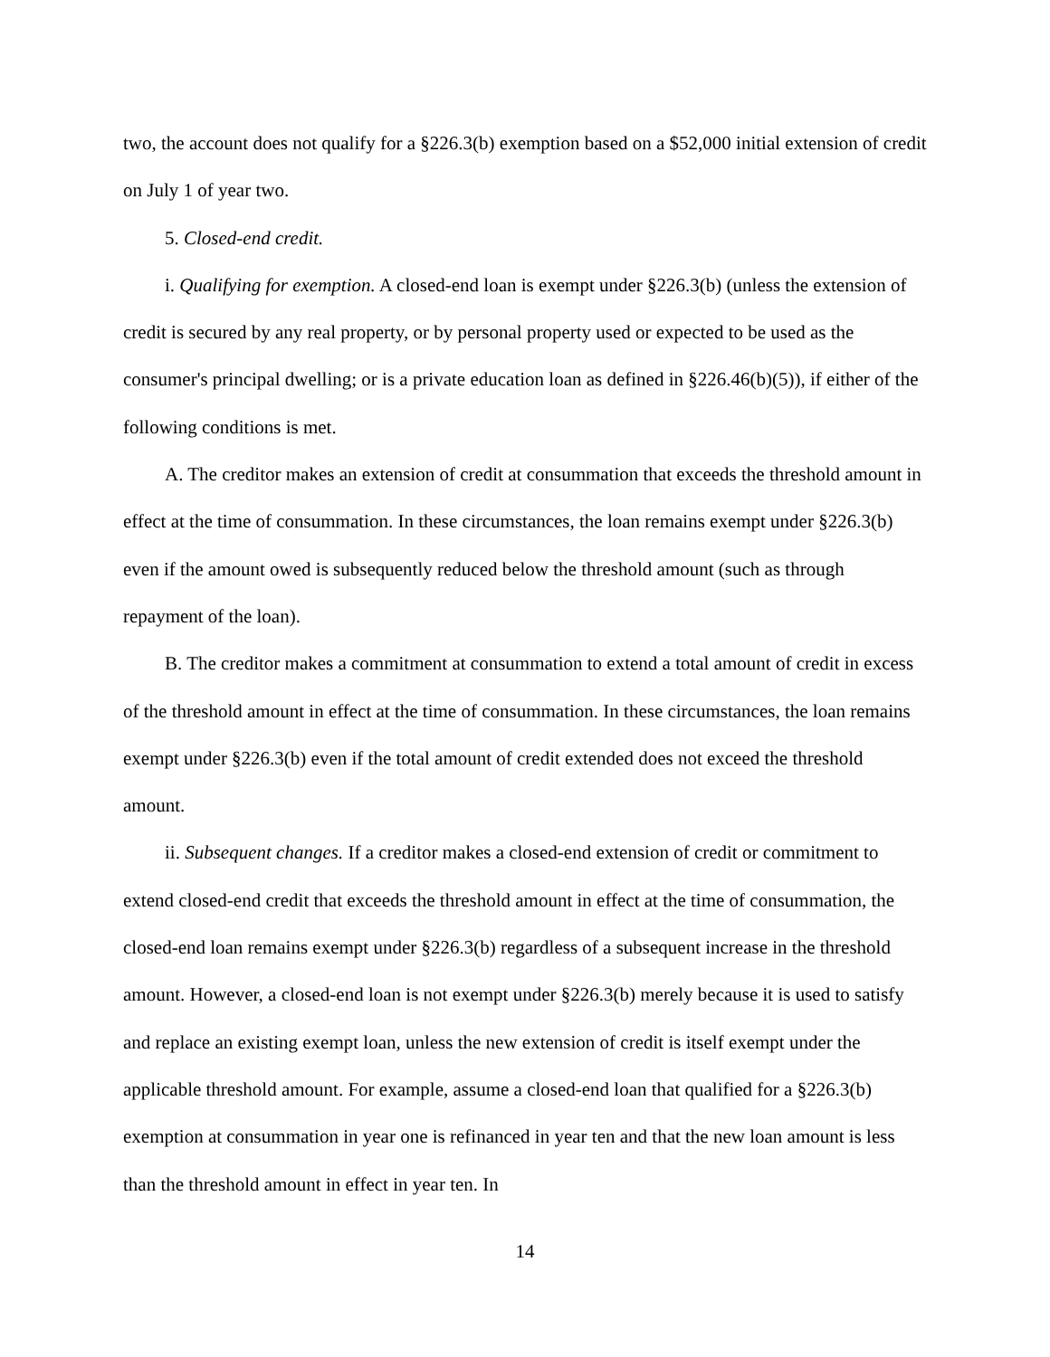two, the account does not qualify for a §226.3(b) exemption based on a $52,000 initial extension of credit on July 1 of year two.
5. Closed-end credit.
i. Qualifying for exemption. A closed-end loan is exempt under §226.3(b) (unless the extension of credit is secured by any real property, or by personal property used or expected to be used as the consumer's principal dwelling; or is a private education loan as defined in §226.46(b)(5)), if either of the following conditions is met.
A. The creditor makes an extension of credit at consummation that exceeds the threshold amount in effect at the time of consummation. In these circumstances, the loan remains exempt under §226.3(b) even if the amount owed is subsequently reduced below the threshold amount (such as through repayment of the loan).
B. The creditor makes a commitment at consummation to extend a total amount of credit in excess of the threshold amount in effect at the time of consummation. In these circumstances, the loan remains exempt under §226.3(b) even if the total amount of credit extended does not exceed the threshold amount.
ii. Subsequent changes. If a creditor makes a closed-end extension of credit or commitment to extend closed-end credit that exceeds the threshold amount in effect at the time of consummation, the closed-end loan remains exempt under §226.3(b) regardless of a subsequent increase in the threshold amount. However, a closed-end loan is not exempt under §226.3(b) merely because it is used to satisfy and replace an existing exempt loan, unless the new extension of credit is itself exempt under the applicable threshold amount. For example, assume a closed-end loan that qualified for a §226.3(b) exemption at consummation in year one is refinanced in year ten and that the new loan amount is less than the threshold amount in effect in year ten. In
14